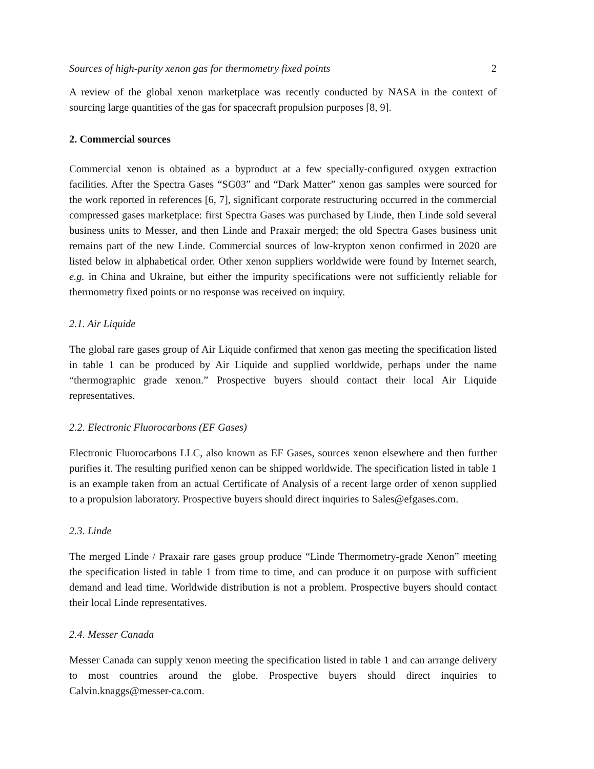Sources of high-purity xenon gas for thermometry fixed points 2
A review of the global xenon marketplace was recently conducted by NASA in the context of sourcing large quantities of the gas for spacecraft propulsion purposes [8, 9].
2. Commercial sources
Commercial xenon is obtained as a byproduct at a few specially-configured oxygen extraction facilities. After the Spectra Gases “SG03” and “Dark Matter” xenon gas samples were sourced for the work reported in references [6, 7], significant corporate restructuring occurred in the commercial compressed gases marketplace: first Spectra Gases was purchased by Linde, then Linde sold several business units to Messer, and then Linde and Praxair merged; the old Spectra Gases business unit remains part of the new Linde. Commercial sources of low-krypton xenon confirmed in 2020 are listed below in alphabetical order. Other xenon suppliers worldwide were found by Internet search, e.g. in China and Ukraine, but either the impurity specifications were not sufficiently reliable for thermometry fixed points or no response was received on inquiry.
2.1. Air Liquide
The global rare gases group of Air Liquide confirmed that xenon gas meeting the specification listed in table 1 can be produced by Air Liquide and supplied worldwide, perhaps under the name “thermographic grade xenon.” Prospective buyers should contact their local Air Liquide representatives.
2.2. Electronic Fluorocarbons (EF Gases)
Electronic Fluorocarbons LLC, also known as EF Gases, sources xenon elsewhere and then further purifies it. The resulting purified xenon can be shipped worldwide. The specification listed in table 1 is an example taken from an actual Certificate of Analysis of a recent large order of xenon supplied to a propulsion laboratory. Prospective buyers should direct inquiries to Sales@efgases.com.
2.3. Linde
The merged Linde / Praxair rare gases group produce “Linde Thermometry-grade Xenon” meeting the specification listed in table 1 from time to time, and can produce it on purpose with sufficient demand and lead time. Worldwide distribution is not a problem. Prospective buyers should contact their local Linde representatives.
2.4. Messer Canada
Messer Canada can supply xenon meeting the specification listed in table 1 and can arrange delivery to most countries around the globe. Prospective buyers should direct inquiries to Calvin.knaggs@messer-ca.com.